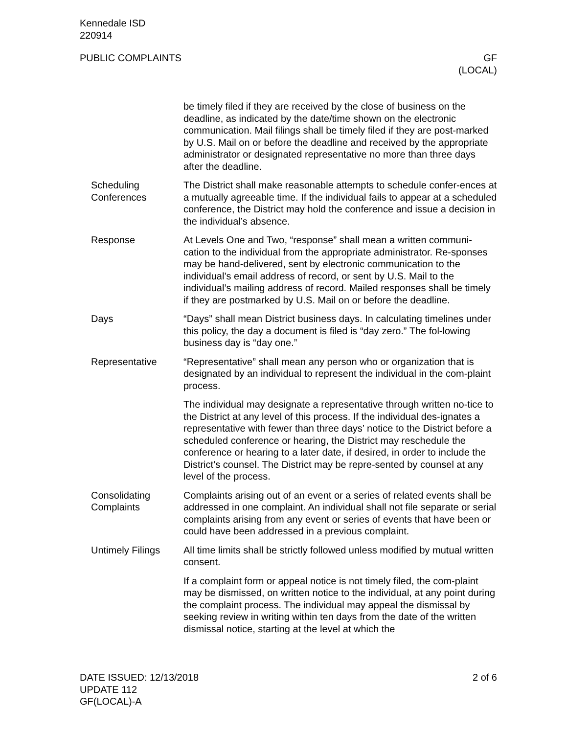Kennedale ISD
220914
PUBLIC COMPLAINTS GF
(LOCAL)
be timely filed if they are received by the close of business on the deadline, as indicated by the date/time shown on the electronic communication. Mail filings shall be timely filed if they are post-marked by U.S. Mail on or before the deadline and received by the appropriate administrator or designated representative no more than three days after the deadline.
Scheduling Conferences
The District shall make reasonable attempts to schedule confer-ences at a mutually agreeable time. If the individual fails to appear at a scheduled conference, the District may hold the conference and issue a decision in the individual’s absence.
Response At Levels One and Two, “response” shall mean a written communi-cation to the individual from the appropriate administrator. Re-sponses may be hand-delivered, sent by electronic communication to the individual’s email address of record, or sent by U.S. Mail to the individual’s mailing address of record. Mailed responses shall be timely if they are postmarked by U.S. Mail on or before the deadline.
Days “Days” shall mean District business days. In calculating timelines under this policy, the day a document is filed is “day zero.” The fol-lowing business day is “day one.”
Representative “Representative” shall mean any person who or organization that is designated by an individual to represent the individual in the com-plaint process.
The individual may designate a representative through written no-tice to the District at any level of this process. If the individual des-ignates a representative with fewer than three days’ notice to the District before a scheduled conference or hearing, the District may reschedule the conference or hearing to a later date, if desired, in order to include the District’s counsel. The District may be repre-sented by counsel at any level of the process.
Consolidating Complaints
Complaints arising out of an event or a series of related events shall be addressed in one complaint. An individual shall not file separate or serial complaints arising from any event or series of events that have been or could have been addressed in a previous complaint.
Untimely Filings All time limits shall be strictly followed unless modified by mutual written consent.
If a complaint form or appeal notice is not timely filed, the com-plaint may be dismissed, on written notice to the individual, at any point during the complaint process. The individual may appeal the dismissal by seeking review in writing within ten days from the date of the written dismissal notice, starting at the level at which the
DATE ISSUED: 12/13/2018 2 of 6
UPDATE 112
GF(LOCAL)-A